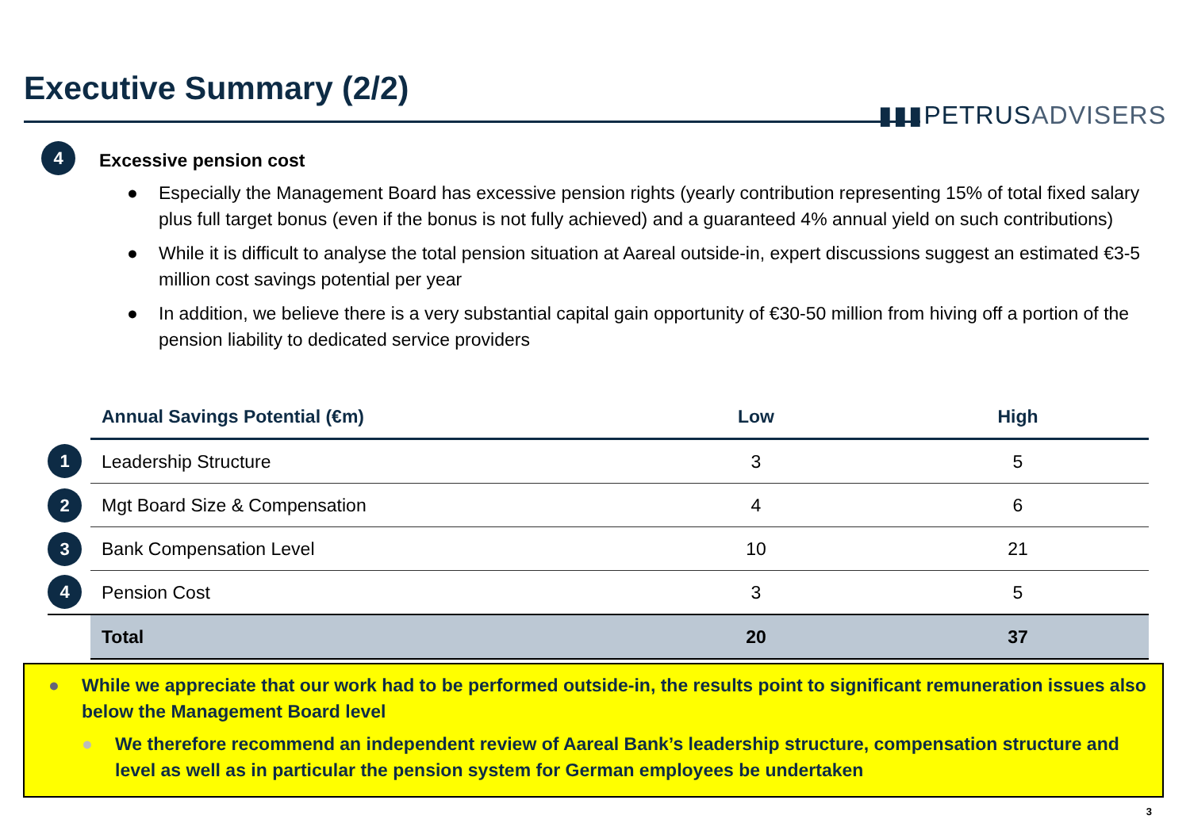Executive Summary (2/2)
▮▮▮PETRUSADVISERS
4
Excessive pension cost
● Especially the Management Board has excessive pension rights (yearly contribution representing 15% of total fixed salary plus full target bonus (even if the bonus is not fully achieved) and a guaranteed 4% annual yield on such contributions)
● While it is difficult to analyse the total pension situation at Aareal outside-in, expert discussions suggest an estimated €3-5 million cost savings potential per year
● In addition, we believe there is a very substantial capital gain opportunity of €30-50 million from hiving off a portion of the pension liability to dedicated service providers
| | Annual Savings Potential (€m) | Low | High |
| 1 | Leadership Structure | 3 | 5 |
| 2 | Mgt Board Size & Compensation | 4 | 6 |
| 3 | Bank Compensation Level | 10 | 21 |
| 4 | Pension Cost | 3 | 5 |
| | Total | 20 | 37 |
● While we appreciate that our work had to be performed outside-in, the results point to significant remuneration issues also below the Management Board level
● We therefore recommend an independent review of Aareal Bank’s leadership structure, compensation structure and level as well as in particular the pension system for German employees be undertaken
3